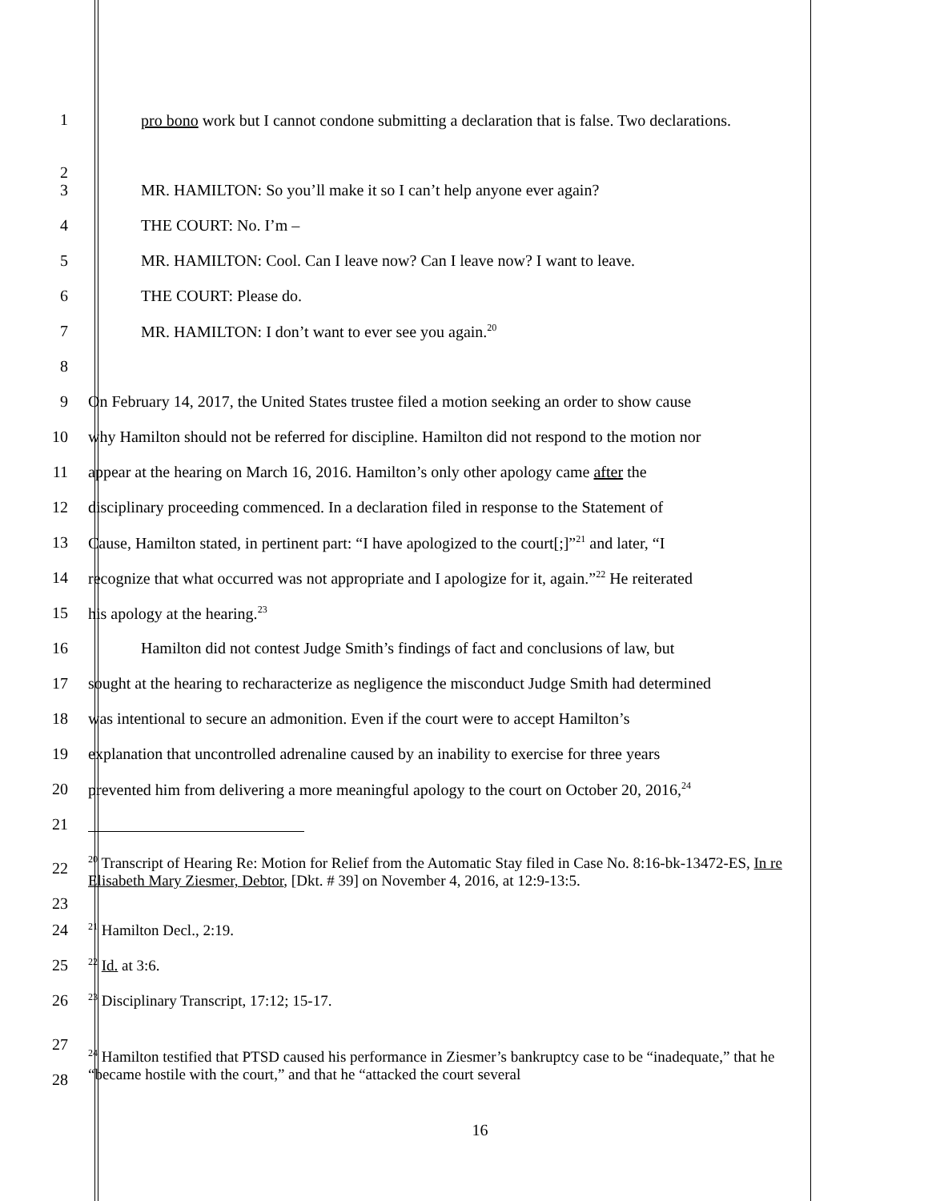1
pro bono work but I cannot condone submitting a declaration that is false. Two declarations.
2
3 MR. HAMILTON: So you’ll make it so I can’t help anyone ever again?
4 THE COURT: No. I’m –
5 MR. HAMILTON: Cool. Can I leave now? Can I leave now? I want to leave.
6 THE COURT: Please do.
7 MR. HAMILTON: I don’t want to ever see you again.<sup>20</sup>
8
9 On February 14, 2017, the United States trustee filed a motion seeking an order to show cause
10 why Hamilton should not be referred for discipline. Hamilton did not respond to the motion nor
11 appear at the hearing on March 16, 2016. Hamilton’s only other apology came after the
12 disciplinary proceeding commenced. In a declaration filed in response to the Statement of
13 Cause, Hamilton stated, in pertinent part: “I have apologized to the court[;]”<sup>21</sup> and later, “I
14 recognize that what occurred was not appropriate and I apologize for it, again.”<sup>22</sup> He reiterated
15 his apology at the hearing.<sup>23</sup>
16 Hamilton did not contest Judge Smith’s findings of fact and conclusions of law, but
17 sought at the hearing to recharacterize as negligence the misconduct Judge Smith had determined
18 was intentional to secure an admonition. Even if the court were to accept Hamilton’s
19 explanation that uncontrolled adrenaline caused by an inability to exercise for three years
20 prevented him from delivering a more meaningful apology to the court on October 20, 2016,<sup>24</sup>
21
22
23
<sup>20</sup> Transcript of Hearing Re: Motion for Relief from the Automatic Stay filed in Case No. 8:16-bk-13472-ES, In re Elisabeth Mary Ziesmer, Debtor, [Dkt. # 39] on November 4, 2016, at 12:9-13:5.
24
<sup>21</sup> Hamilton Decl., 2:19.
25
<sup>22</sup> Id. at 3:6.
26
<sup>23</sup> Disciplinary Transcript, 17:12; 15-17.
27
28
<sup>24</sup> Hamilton testified that PTSD caused his performance in Ziesmer’s bankruptcy case to be “inadequate,” that he “became hostile with the court,” and that he “attacked the court several
16